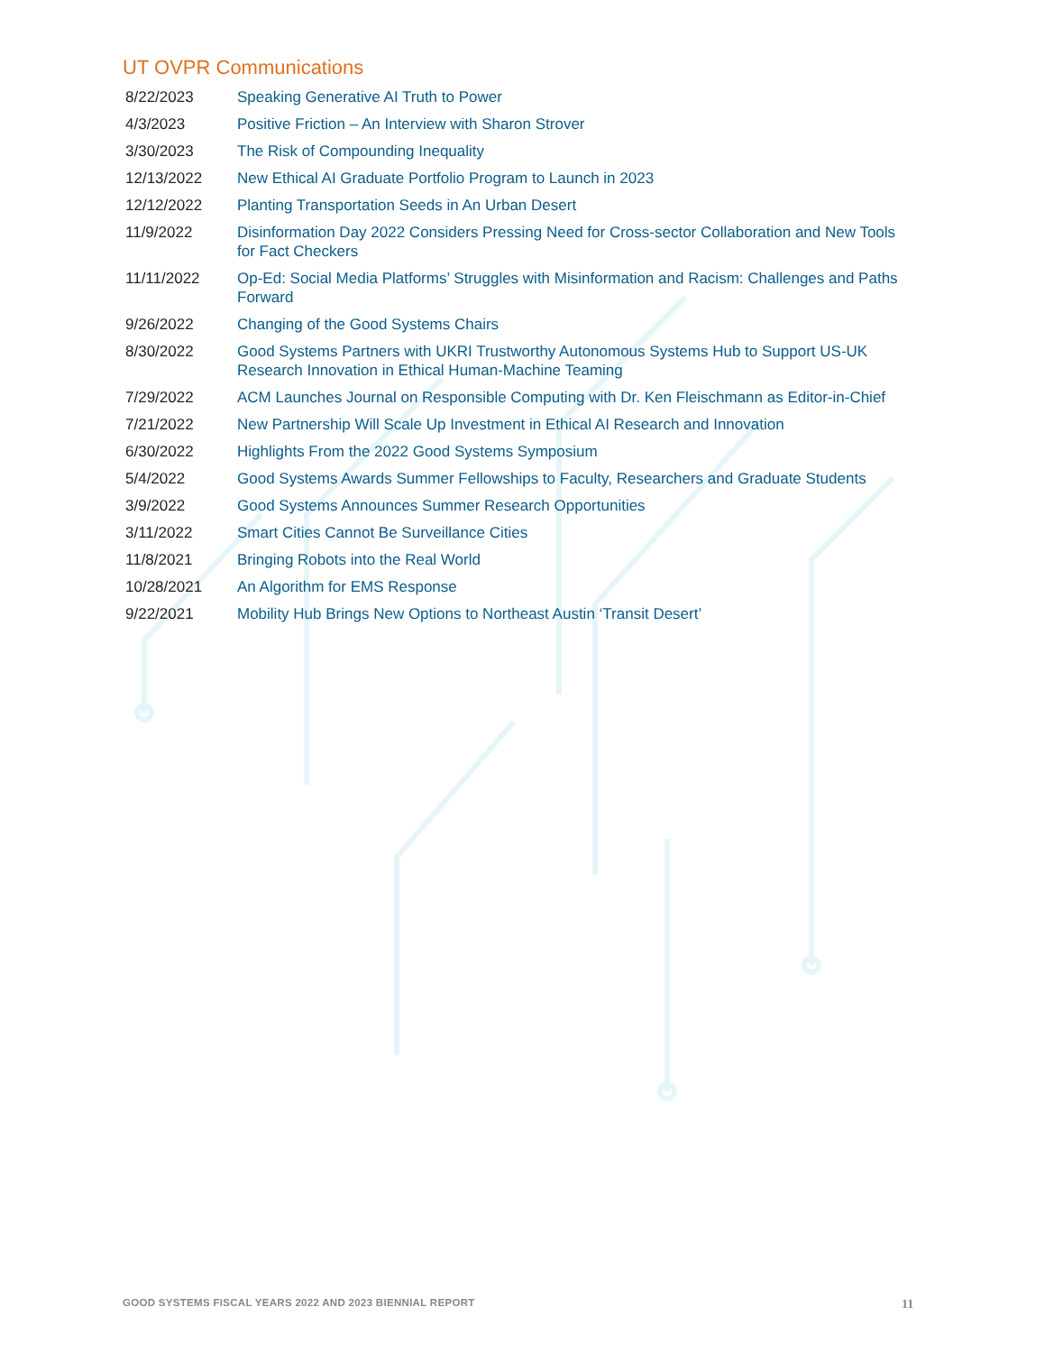UT OVPR Communications
| 8/22/2023 | Speaking Generative AI Truth to Power |
| 4/3/2023 | Positive Friction – An Interview with Sharon Strover |
| 3/30/2023 | The Risk of Compounding Inequality |
| 12/13/2022 | New Ethical AI Graduate Portfolio Program to Launch in 2023 |
| 12/12/2022 | Planting Transportation Seeds in An Urban Desert |
| 11/9/2022 | Disinformation Day 2022 Considers Pressing Need for Cross-sector Collaboration and New Tools for Fact Checkers |
| 11/11/2022 | Op-Ed: Social Media Platforms’ Struggles with Misinformation and Racism: Challenges and Paths Forward |
| 9/26/2022 | Changing of the Good Systems Chairs |
| 8/30/2022 | Good Systems Partners with UKRI Trustworthy Autonomous Systems Hub to Support US-UK Research Innovation in Ethical Human-Machine Teaming |
| 7/29/2022 | ACM Launches Journal on Responsible Computing with Dr. Ken Fleischmann as Editor-in-Chief |
| 7/21/2022 | New Partnership Will Scale Up Investment in Ethical AI Research and Innovation |
| 6/30/2022 | Highlights From the 2022 Good Systems Symposium |
| 5/4/2022 | Good Systems Awards Summer Fellowships to Faculty, Researchers and Graduate Students |
| 3/9/2022 | Good Systems Announces Summer Research Opportunities |
| 3/11/2022 | Smart Cities Cannot Be Surveillance Cities |
| 11/8/2021 | Bringing Robots into the Real World |
| 10/28/2021 | An Algorithm for EMS Response |
| 9/22/2021 | Mobility Hub Brings New Options to Northeast Austin ‘Transit Desert’ |
GOOD SYSTEMS FISCAL YEARS 2022 AND 2023 BIENNIAL REPORT
11